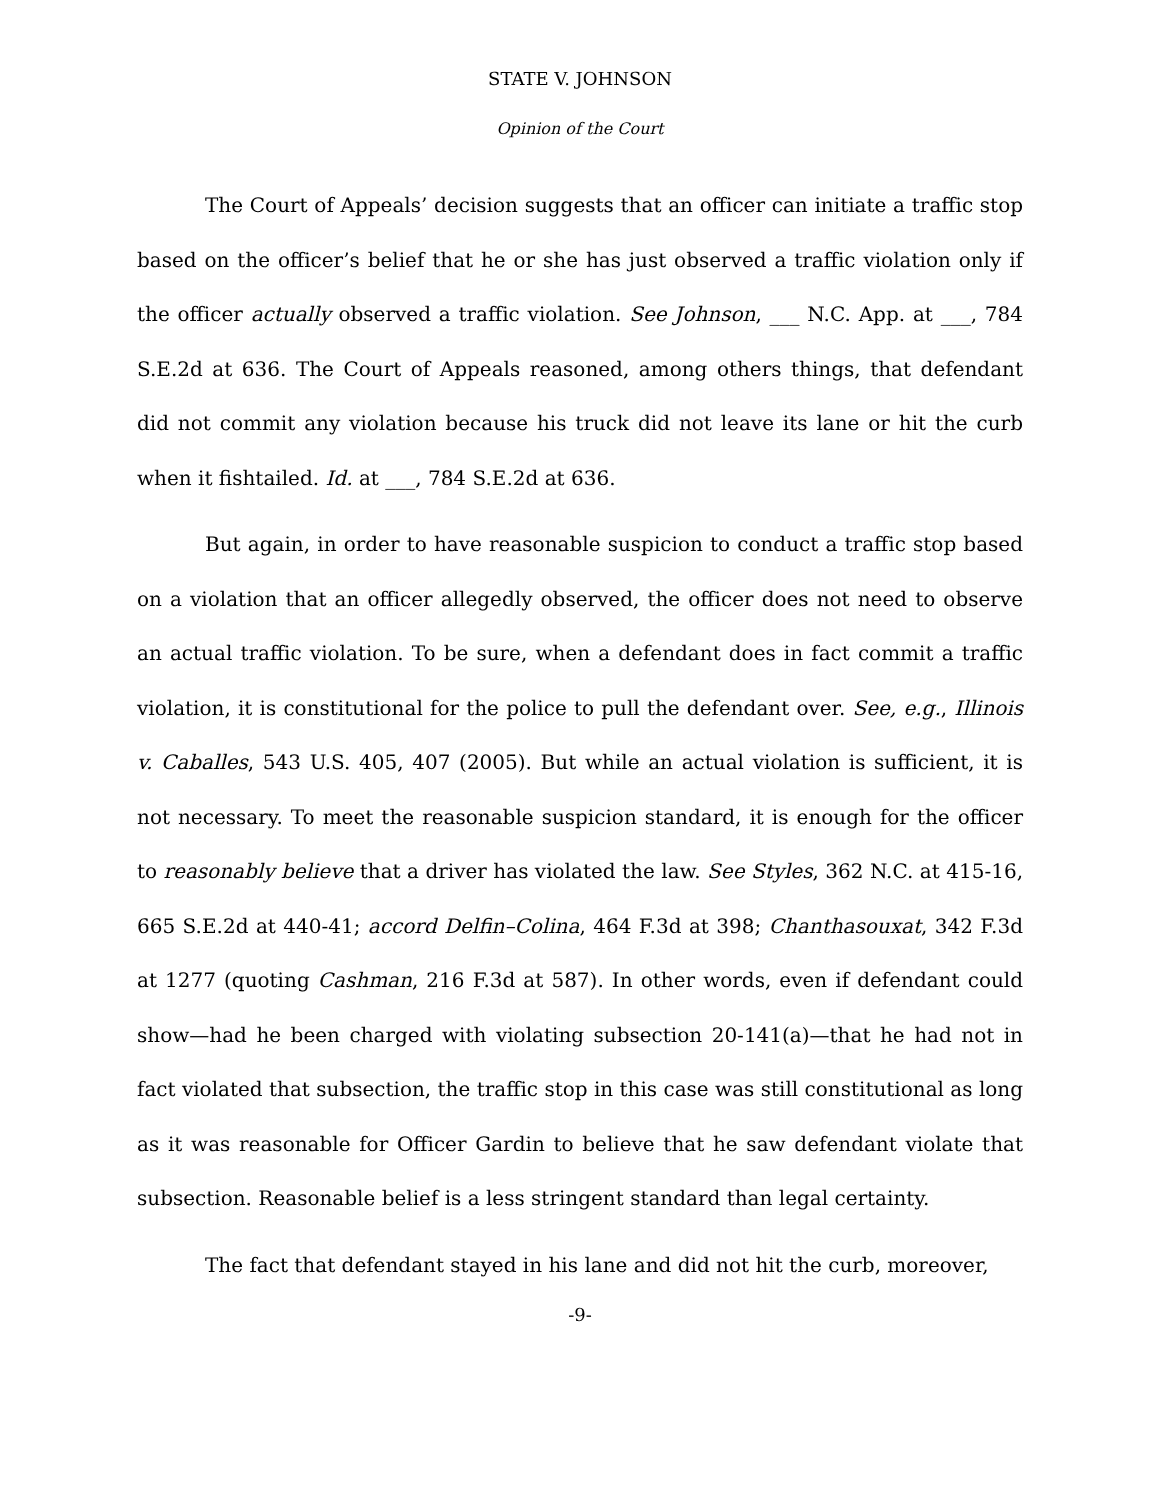STATE V. JOHNSON
Opinion of the Court
The Court of Appeals’ decision suggests that an officer can initiate a traffic stop based on the officer’s belief that he or she has just observed a traffic violation only if the officer actually observed a traffic violation. See Johnson, ___ N.C. App. at ___, 784 S.E.2d at 636. The Court of Appeals reasoned, among others things, that defendant did not commit any violation because his truck did not leave its lane or hit the curb when it fishtailed. Id. at ___, 784 S.E.2d at 636.
But again, in order to have reasonable suspicion to conduct a traffic stop based on a violation that an officer allegedly observed, the officer does not need to observe an actual traffic violation. To be sure, when a defendant does in fact commit a traffic violation, it is constitutional for the police to pull the defendant over. See, e.g., Illinois v. Caballes, 543 U.S. 405, 407 (2005). But while an actual violation is sufficient, it is not necessary. To meet the reasonable suspicion standard, it is enough for the officer to reasonably believe that a driver has violated the law. See Styles, 362 N.C. at 415-16, 665 S.E.2d at 440-41; accord Delfin–Colina, 464 F.3d at 398; Chanthasouxat, 342 F.3d at 1277 (quoting Cashman, 216 F.3d at 587). In other words, even if defendant could show—had he been charged with violating subsection 20-141(a)—that he had not in fact violated that subsection, the traffic stop in this case was still constitutional as long as it was reasonable for Officer Gardin to believe that he saw defendant violate that subsection. Reasonable belief is a less stringent standard than legal certainty.
The fact that defendant stayed in his lane and did not hit the curb, moreover,
-9-